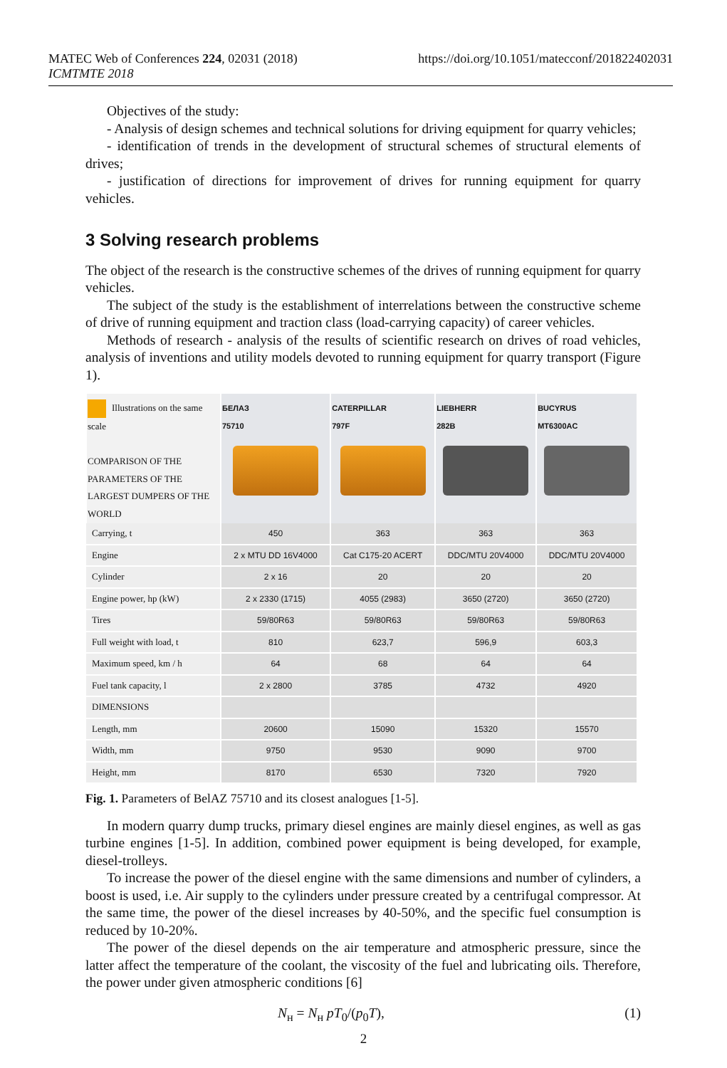MATEC Web of Conferences 224, 02031 (2018)
ICMTMTE 2018
https://doi.org/10.1051/matecconf/201822402031
Objectives of the study:
- Analysis of design schemes and technical solutions for driving equipment for quarry vehicles;
- identification of trends in the development of structural schemes of structural elements of drives;
- justification of directions for improvement of drives for running equipment for quarry vehicles.
3 Solving research problems
The object of the research is the constructive schemes of the drives of running equipment for quarry vehicles.
The subject of the study is the establishment of interrelations between the constructive scheme of drive of running equipment and traction class (load-carrying capacity) of career vehicles.
Methods of research - analysis of the results of scientific research on drives of road vehicles, analysis of inventions and utility models devoted to running equipment for quarry transport (Figure 1).
| Illustrations on the same scale COMPARISON OF THE PARAMETERS OF THE LARGEST DUMPERS OF THE WORLD | БЕЛАЗ 75710 | CATERPILLAR 797F | LIEBHERR 282B | BUCYRUS MT6300AC |
| --- | --- | --- | --- | --- |
| Carrying, t | 450 | 363 | 363 | 363 |
| Engine | 2 x MTU DD 16V4000 | Cat C175-20 ACERT | DDC/MTU 20V4000 | DDC/MTU 20V4000 |
| Cylinder | 2 x 16 | 20 | 20 | 20 |
| Engine power, hp (kW) | 2 x 2330 (1715) | 4055 (2983) | 3650 (2720) | 3650 (2720) |
| Tires | 59/80R63 | 59/80R63 | 59/80R63 | 59/80R63 |
| Full weight with load, t | 810 | 623,7 | 596,9 | 603,3 |
| Maximum speed, km / h | 64 | 68 | 64 | 64 |
| Fuel tank capacity, l | 2 x 2800 | 3785 | 4732 | 4920 |
| DIMENSIONS | | | | |
| Length, mm | 20600 | 15090 | 15320 | 15570 |
| Width, mm | 9750 | 9530 | 9090 | 9700 |
| Height, mm | 8170 | 6530 | 7320 | 7920 |
Fig. 1. Parameters of BelAZ 75710 and its closest analogues [1-5].
In modern quarry dump trucks, primary diesel engines are mainly diesel engines, as well as gas turbine engines [1-5]. In addition, combined power equipment is being developed, for example, diesel-trolleys.
To increase the power of the diesel engine with the same dimensions and number of cylinders, a boost is used, i.e. Air supply to the cylinders under pressure created by a centrifugal compressor. At the same time, the power of the diesel increases by 40-50%, and the specific fuel consumption is reduced by 10-20%.
The power of the diesel depends on the air temperature and atmospheric pressure, since the latter affect the temperature of the coolant, the viscosity of the fuel and lubricating oils. Therefore, the power under given atmospheric conditions [6]
N<sub>н</sub> = N<sub>н</sub> pT<sub>0</sub>/(p<sub>0</sub>T), (1)
2